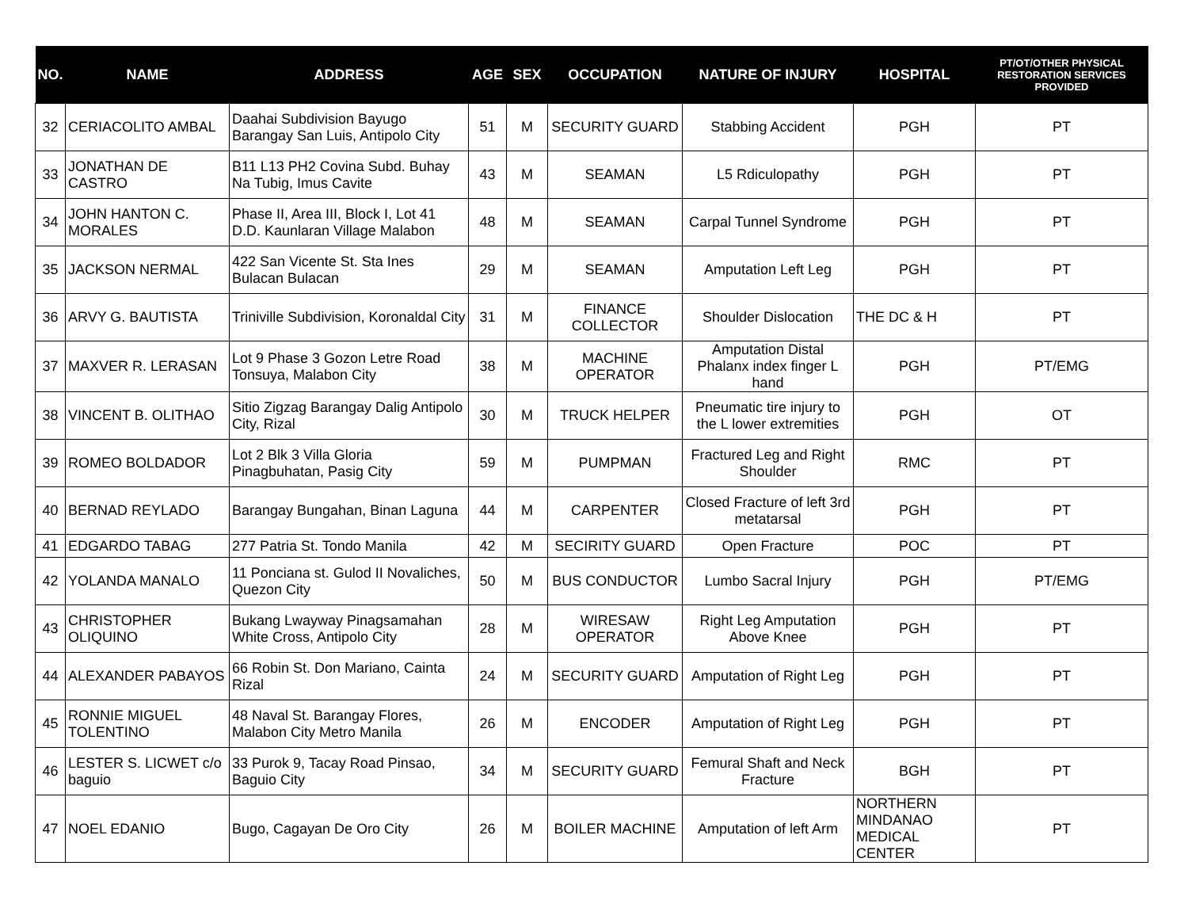| NO. | NAME | ADDRESS | AGE | SEX | OCCUPATION | NATURE OF INJURY | HOSPITAL | PT/OT/OTHER PHYSICAL RESTORATION SERVICES PROVIDED |
| --- | --- | --- | --- | --- | --- | --- | --- | --- |
| 32 | CERIACOLITO AMBAL | Daahai Subdivision Bayugo Barangay San Luis, Antipolo City | 51 | M | SECURITY GUARD | Stabbing Accident | PGH | PT |
| 33 | JONATHAN DE CASTRO | B11 L13 PH2 Covina Subd. Buhay Na Tubig, Imus Cavite | 43 | M | SEAMAN | L5 Rdiculopathy | PGH | PT |
| 34 | JOHN HANTON C. MORALES | Phase II, Area III, Block I, Lot 41 D.D. Kaunlaran Village Malabon | 48 | M | SEAMAN | Carpal Tunnel Syndrome | PGH | PT |
| 35 | JACKSON NERMAL | 422 San Vicente St. Sta Ines Bulacan Bulacan | 29 | M | SEAMAN | Amputation Left Leg | PGH | PT |
| 36 | ARVY G. BAUTISTA | Triniville Subdivision, Koronaldal City | 31 | M | FINANCE COLLECTOR | Shoulder Dislocation | THE DC & H | PT |
| 37 | MAXVER R. LERASAN | Lot 9 Phase 3 Gozon Letre Road Tonsuya, Malabon City | 38 | M | MACHINE OPERATOR | Amputation Distal Phalanx index finger L hand | PGH | PT/EMG |
| 38 | VINCENT B. OLITHAO | Sitio Zigzag Barangay Dalig Antipolo City, Rizal | 30 | M | TRUCK HELPER | Pneumatic tire injury to the L lower extremities | PGH | OT |
| 39 | ROMEO BOLDADOR | Lot 2 Blk 3 Villa Gloria Pinagbuhatan, Pasig City | 59 | M | PUMPMAN | Fractured Leg and Right Shoulder | RMC | PT |
| 40 | BERNAD REYLADO | Barangay Bungahan, Binan Laguna | 44 | M | CARPENTER | Closed Fracture of left 3rd metatarsal | PGH | PT |
| 41 | EDGARDO TABAG | 277 Patria St. Tondo Manila | 42 | M | SECIRITY GUARD | Open Fracture | POC | PT |
| 42 | YOLANDA MANALO | 11 Ponciana st. Gulod II Novaliches, Quezon City | 50 | M | BUS CONDUCTOR | Lumbo Sacral Injury | PGH | PT/EMG |
| 43 | CHRISTOPHER OLIQUINO | Bukang Lwayway Pinagsamahan White Cross, Antipolo City | 28 | M | WIRESAW OPERATOR | Right Leg Amputation Above Knee | PGH | PT |
| 44 | ALEXANDER PABAYOS | 66 Robin St. Don Mariano, Cainta Rizal | 24 | M | SECURITY GUARD | Amputation of Right Leg | PGH | PT |
| 45 | RONNIE MIGUEL TOLENTINO | 48 Naval St. Barangay Flores, Malabon City Metro Manila | 26 | M | ENCODER | Amputation of Right Leg | PGH | PT |
| 46 | LESTER S. LICWET c/o baguio | 33 Purok 9, Tacay Road Pinsao, Baguio City | 34 | M | SECURITY GUARD | Femural Shaft and Neck Fracture | BGH | PT |
| 47 | NOEL EDANIO | Bugo, Cagayan De Oro City | 26 | M | BOILER MACHINE | Amputation of left Arm | NORTHERN MINDANAO MEDICAL CENTER | PT |